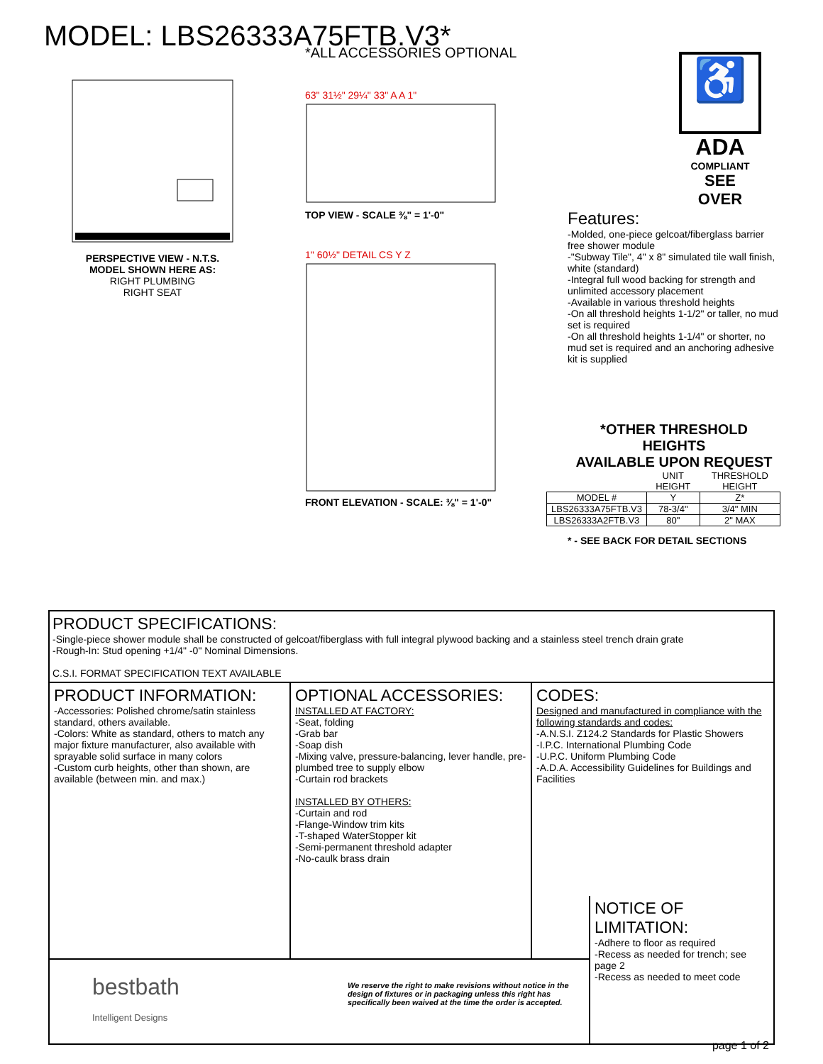MODEL: LBS26333A75FTB.V3*
PERSPECTIVE VIEW - N.T.S.
MODEL SHOWN HERE AS:
RIGHT PLUMBING
RIGHT SEAT
*ALL ACCESSORIES OPTIONAL
63" 31½" 29¼" 33" A A 1"
TOP VIEW - SCALE ⅜" = 1'-0"
1" 60½" DETAIL CS Y Z
FRONT ELEVATION - SCALE: ⅜" = 1'-0"
♿
ADA
COMPLIANT
SEE
OVER
Features:
-Molded, one-piece gelcoat/fiberglass barrier free shower module
-"Subway Tile", 4" x 8" simulated tile wall finish, white (standard)
-Integral full wood backing for strength and unlimited accessory placement
-Available in various threshold heights
-On all threshold heights 1-1/2" or taller, no mud set is required
-On all threshold heights 1-1/4" or shorter, no mud set is required and an anchoring adhesive kit is supplied
*OTHER THRESHOLD HEIGHTS
AVAILABLE UPON REQUEST
| | UNIT HEIGHT | THRESHOLD HEIGHT |
| --- | --- | --- |
| MODEL # | Y | Z* |
| LBS26333A75FTB.V3 | 78-3/4" | 3/4" MIN |
| LBS26333A2FTB.V3 | 80" | 2" MAX |
* - SEE BACK FOR DETAIL SECTIONS
PRODUCT SPECIFICATIONS:
-Single-piece shower module shall be constructed of gelcoat/fiberglass with full integral plywood backing and a stainless steel trench drain grate
-Rough-In: Stud opening +1/4" -0" Nominal Dimensions.
C.S.I. FORMAT SPECIFICATION TEXT AVAILABLE
PRODUCT INFORMATION:
-Accessories: Polished chrome/satin stainless standard, others available.
-Colors: White as standard, others to match any major fixture manufacturer, also available with sprayable solid surface in many colors
-Custom curb heights, other than shown, are available (between min. and max.)
OPTIONAL ACCESSORIES:
INSTALLED AT FACTORY:
-Seat, folding
-Grab bar
-Soap dish
-Mixing valve, pressure-balancing, lever handle, pre-plumbed tree to supply elbow
-Curtain rod brackets
INSTALLED BY OTHERS:
-Curtain and rod
-Flange-Window trim kits
-T-shaped WaterStopper kit
-Semi-permanent threshold adapter
-No-caulk brass drain
CODES:
Designed and manufactured in compliance with the following standards and codes:
-A.N.S.I. Z124.2 Standards for Plastic Showers
-I.P.C. International Plumbing Code
-U.P.C. Uniform Plumbing Code
-A.D.A. Accessibility Guidelines for Buildings and Facilities
bestbath
Intelligent Designs
We reserve the right to make revisions without notice in the design of fixtures or in packaging unless this right has specifically been waived at the time the order is accepted.
NOTICE OF LIMITATION:
-Adhere to floor as required
-Recess as needed for trench; see page 2
-Recess as needed to meet code
page 1 of 2